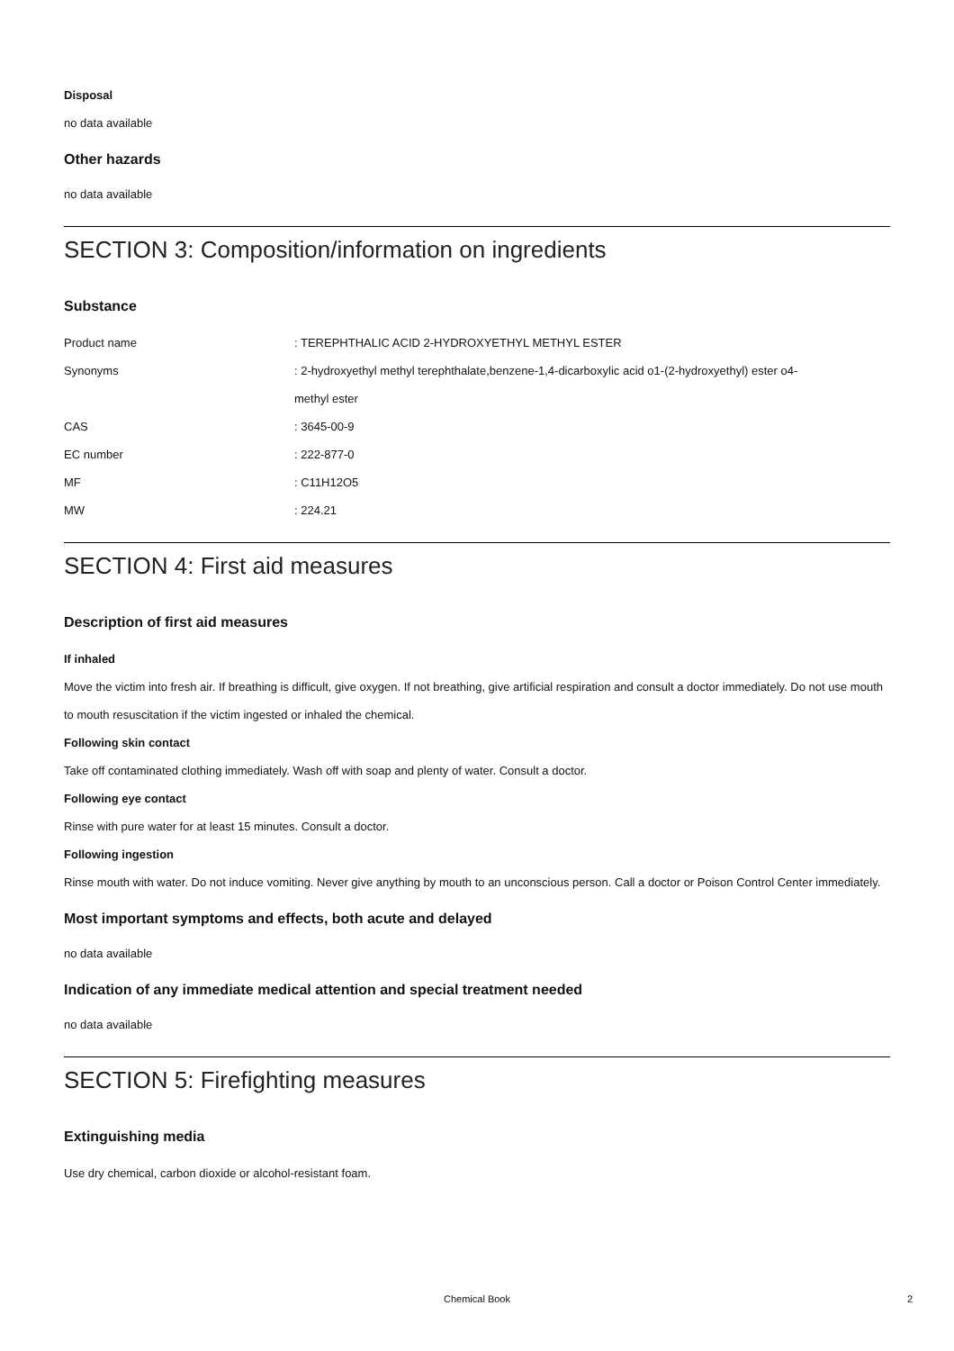Disposal
no data available
Other hazards
no data available
SECTION 3: Composition/information on ingredients
Substance
| Product name | : TEREPHTHALIC ACID 2-HYDROXYETHYL METHYL ESTER |
| Synonyms | : 2-hydroxyethyl methyl terephthalate,benzene-1,4-dicarboxylic acid o1-(2-hydroxyethyl) ester o4- methyl ester |
| CAS | : 3645-00-9 |
| EC number | : 222-877-0 |
| MF | : C11H12O5 |
| MW | : 224.21 |
SECTION 4: First aid measures
Description of first aid measures
If inhaled
Move the victim into fresh air. If breathing is difficult, give oxygen. If not breathing, give artificial respiration and consult a doctor immediately. Do not use mouth to mouth resuscitation if the victim ingested or inhaled the chemical.
Following skin contact
Take off contaminated clothing immediately. Wash off with soap and plenty of water. Consult a doctor.
Following eye contact
Rinse with pure water for at least 15 minutes. Consult a doctor.
Following ingestion
Rinse mouth with water. Do not induce vomiting. Never give anything by mouth to an unconscious person. Call a doctor or Poison Control Center immediately.
Most important symptoms and effects, both acute and delayed
no data available
Indication of any immediate medical attention and special treatment needed
no data available
SECTION 5: Firefighting measures
Extinguishing media
Use dry chemical, carbon dioxide or alcohol-resistant foam.
Chemical Book 2